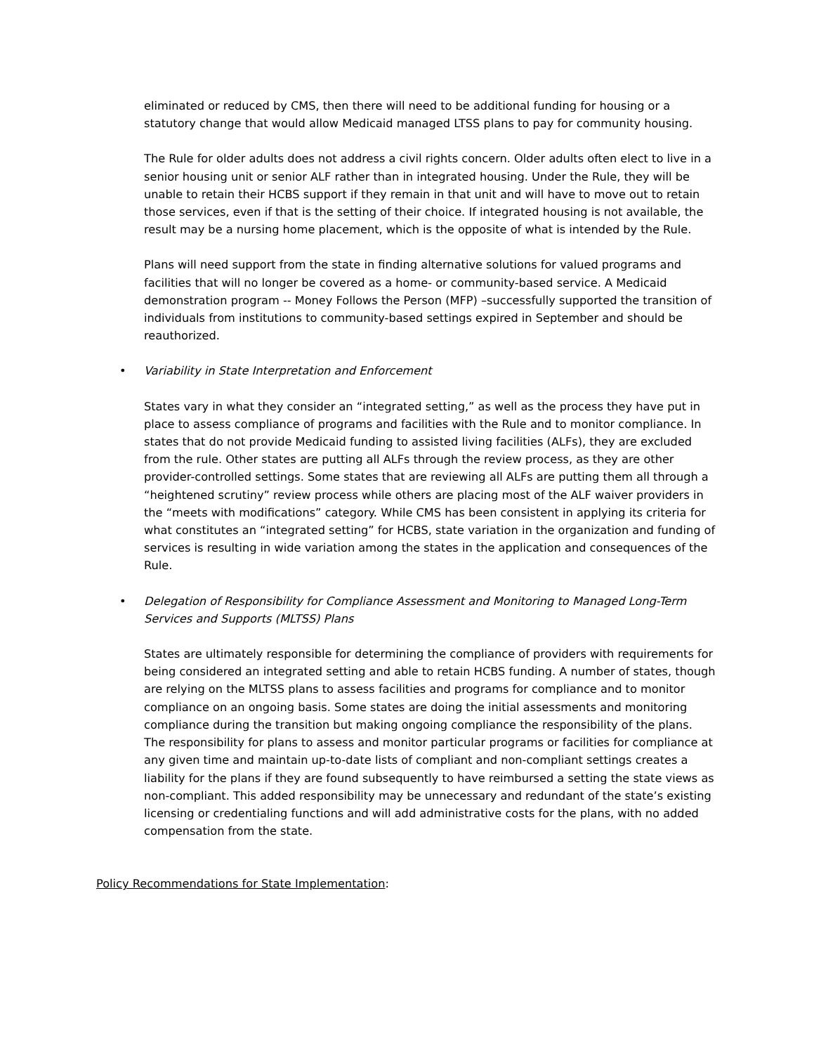eliminated or reduced by CMS, then there will need to be additional funding for housing or a statutory change that would allow Medicaid managed LTSS plans to pay for community housing.
The Rule for older adults does not address a civil rights concern. Older adults often elect to live in a senior housing unit or senior ALF rather than in integrated housing. Under the Rule, they will be unable to retain their HCBS support if they remain in that unit and will have to move out to retain those services, even if that is the setting of their choice. If integrated housing is not available, the result may be a nursing home placement, which is the opposite of what is intended by the Rule.
Plans will need support from the state in finding alternative solutions for valued programs and facilities that will no longer be covered as a home- or community-based service. A Medicaid demonstration program -- Money Follows the Person (MFP) –successfully supported the transition of individuals from institutions to community-based settings expired in September and should be reauthorized.
• Variability in State Interpretation and Enforcement
States vary in what they consider an “integrated setting,” as well as the process they have put in place to assess compliance of programs and facilities with the Rule and to monitor compliance. In states that do not provide Medicaid funding to assisted living facilities (ALFs), they are excluded from the rule. Other states are putting all ALFs through the review process, as they are other provider-controlled settings. Some states that are reviewing all ALFs are putting them all through a “heightened scrutiny” review process while others are placing most of the ALF waiver providers in the “meets with modifications” category. While CMS has been consistent in applying its criteria for what constitutes an “integrated setting” for HCBS, state variation in the organization and funding of services is resulting in wide variation among the states in the application and consequences of the Rule.
• Delegation of Responsibility for Compliance Assessment and Monitoring to Managed Long-Term Services and Supports (MLTSS) Plans
States are ultimately responsible for determining the compliance of providers with requirements for being considered an integrated setting and able to retain HCBS funding. A number of states, though are relying on the MLTSS plans to assess facilities and programs for compliance and to monitor compliance on an ongoing basis. Some states are doing the initial assessments and monitoring compliance during the transition but making ongoing compliance the responsibility of the plans. The responsibility for plans to assess and monitor particular programs or facilities for compliance at any given time and maintain up-to-date lists of compliant and non-compliant settings creates a liability for the plans if they are found subsequently to have reimbursed a setting the state views as non-compliant. This added responsibility may be unnecessary and redundant of the state’s existing licensing or credentialing functions and will add administrative costs for the plans, with no added compensation from the state.
Policy Recommendations for State Implementation: